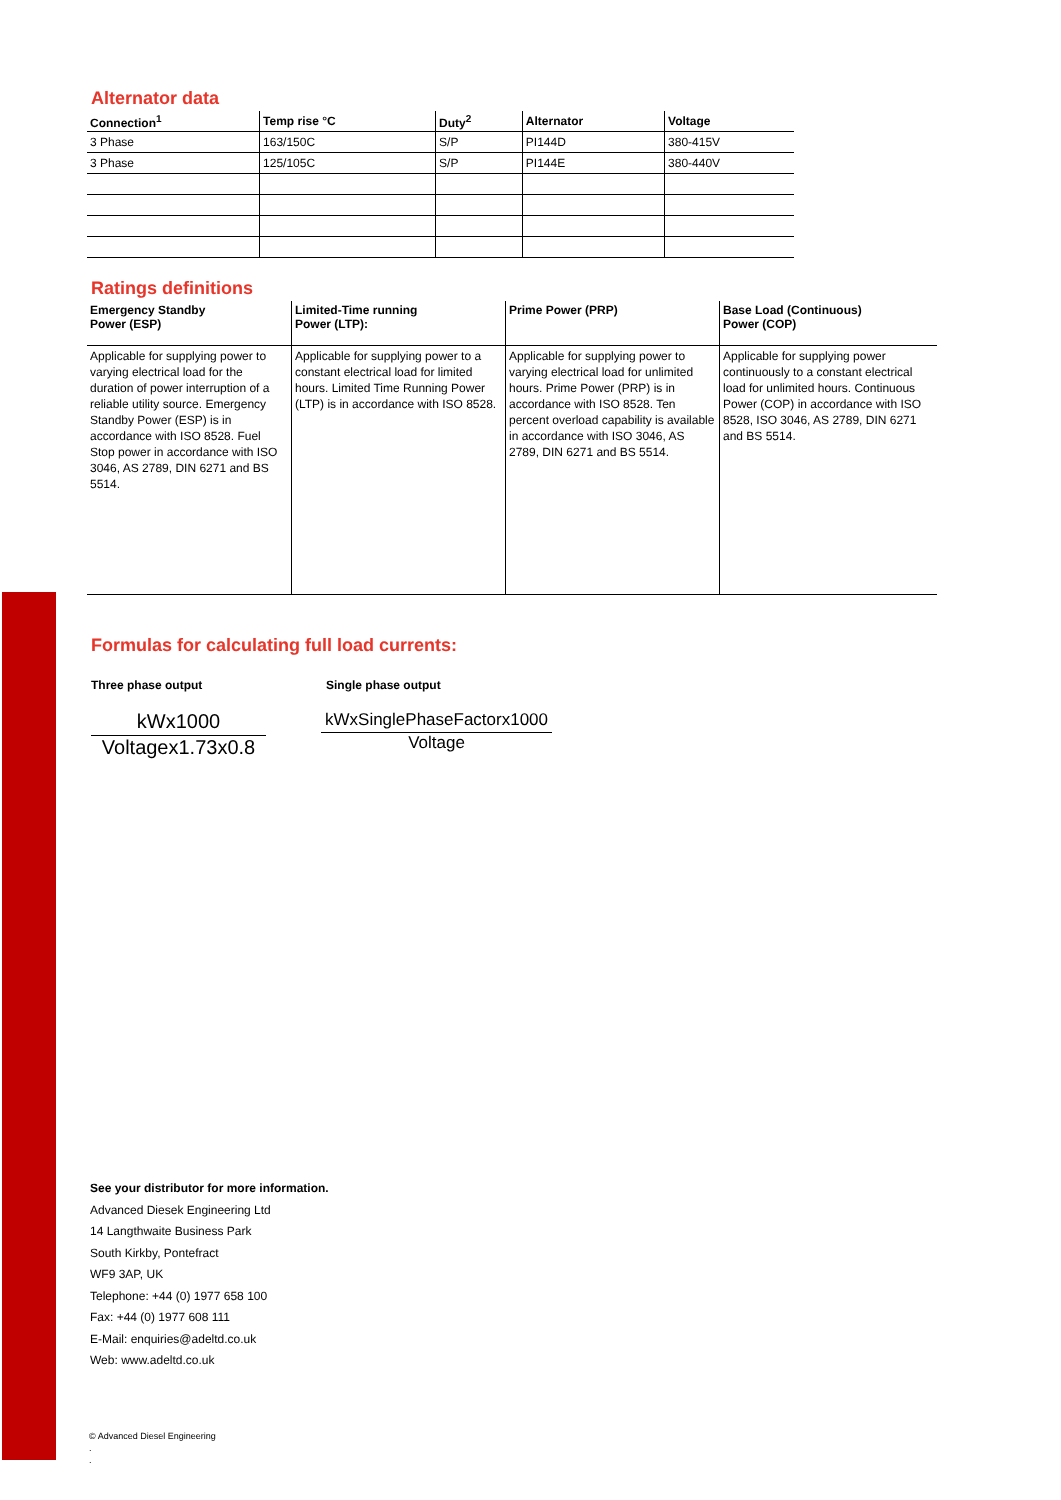Alternator data
| Connection<sup>1</sup> | Temp rise °C | Duty<sup>2</sup> | Alternator | Voltage |
| --- | --- | --- | --- | --- |
| 3 Phase | 163/150C | S/P | PI144D | 380-415V |
| 3 Phase | 125/105C | S/P | PI144E | 380-440V |
Ratings definitions
| Emergency Standby Power (ESP) | Limited-Time running Power (LTP): | Prime Power (PRP) | Base Load (Continuous) Power (COP) |
| --- | --- | --- | --- |
| Applicable for supplying power to varying electrical load for the duration of power interruption of a reliable utility source. Emergency Standby Power (ESP) is in accordance with ISO 8528. Fuel Stop power in accordance with ISO 3046, AS 2789, DIN 6271 and BS 5514. | Applicable for supplying power to a constant electrical load for limited hours. Limited Time Running Power (LTP) is in accordance with ISO 8528. | Applicable for supplying power to varying electrical load for unlimited hours. Prime Power (PRP) is in accordance with ISO 8528. Ten percent overload capability is available in accordance with ISO 3046, AS 2789, DIN 6271 and BS 5514. | Applicable for supplying power continuously to a constant electrical load for unlimited hours. Continuous Power (COP) in accordance with ISO 8528, ISO 3046, AS 2789, DIN 6271 and BS 5514. |
Formulas for calculating full load currents:
Three phase output Single phase output
kWx1000
Voltagex1.73x0.8
kWxSinglePhaseFactorx1000
Voltage
See your distributor for more information.
Advanced Diesek Engineering Ltd
14 Langthwaite Business Park
South Kirkby, Pontefract
WF9 3AP, UK
Telephone: +44 (0) 1977 658 100
Fax: +44 (0) 1977 608 111
E-Mail: enquiries@adeltd.co.uk
Web: www.adeltd.co.uk
© Advanced Diesel Engineering
.
.